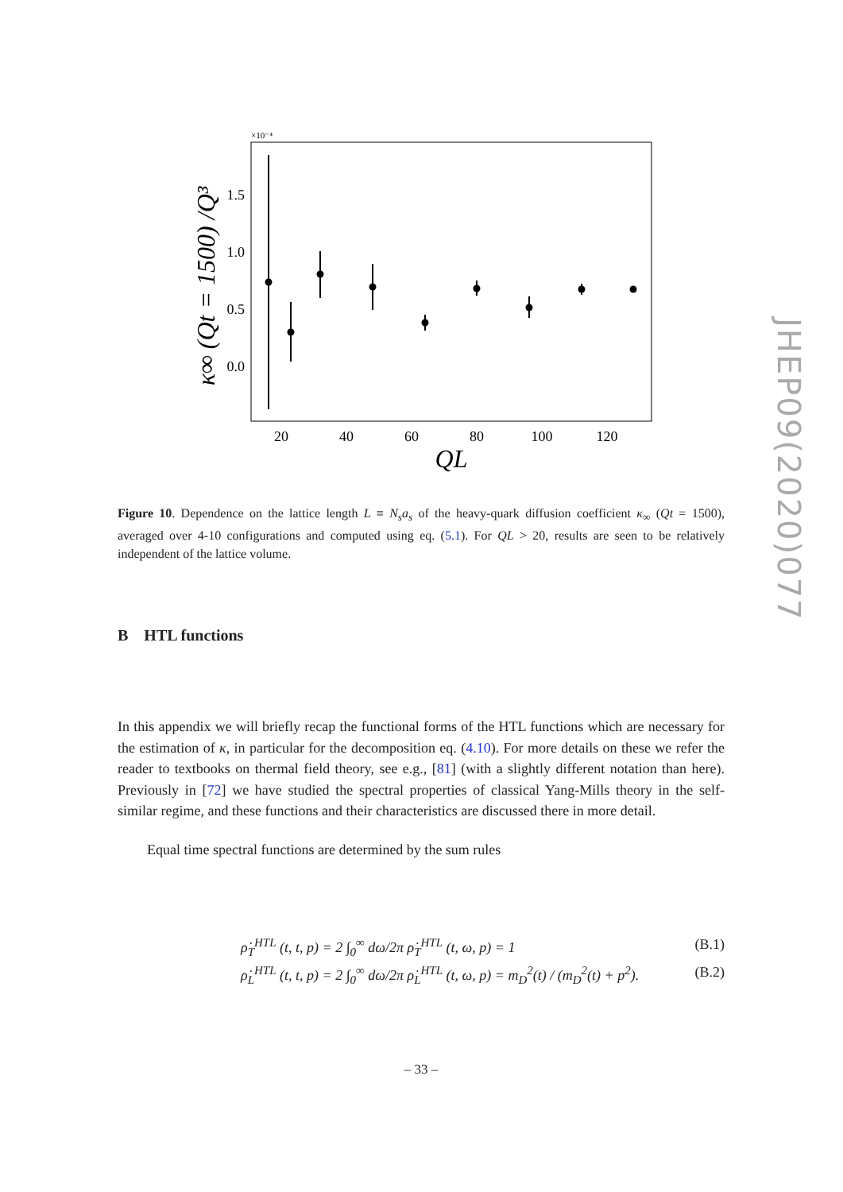JHEP09(2020)077
×10⁻⁴
1.5
1.0
0.5
0.0
20
40
60
80
100
120
QL
κ∞ (Qt = 1500) /Q³
Figure 10. Dependence on the lattice length L ≡ N<sub>s</sub>a<sub>s</sub> of the heavy-quark diffusion coefficient κ<sub>∞</sub> (Qt = 1500), averaged over 4-10 configurations and computed using eq. (5.1). For QL > 20, results are seen to be relatively independent of the lattice volume.
B HTL functions
In this appendix we will briefly recap the functional forms of the HTL functions which are necessary for the estimation of κ, in particular for the decomposition eq. (4.10). For more details on these we refer the reader to textbooks on thermal field theory, see e.g., [81] (with a slightly different notation than here). Previously in [72] we have studied the spectral properties of classical Yang-Mills theory in the self-similar regime, and these functions and their characteristics are discussed there in more detail.
Equal time spectral functions are determined by the sum rules
ρ̇<sub>T</sub><sup>HTL</sup> (t, t, p) = 2 ∫<sub>0</sub><sup>∞</sup> dω/2π ρ̇<sub>T</sub><sup>HTL</sup> (t, ω, p) = 1 (B.1)
ρ̇<sub>L</sub><sup>HTL</sup> (t, t, p) = 2 ∫<sub>0</sub><sup>∞</sup> dω/2π ρ̇<sub>L</sub><sup>HTL</sup> (t, ω, p) = m<sub>D</sub><sup>2</sup>(t) / (m<sub>D</sub><sup>2</sup>(t) + p<sup>2</sup>). (B.2)
– 33 –